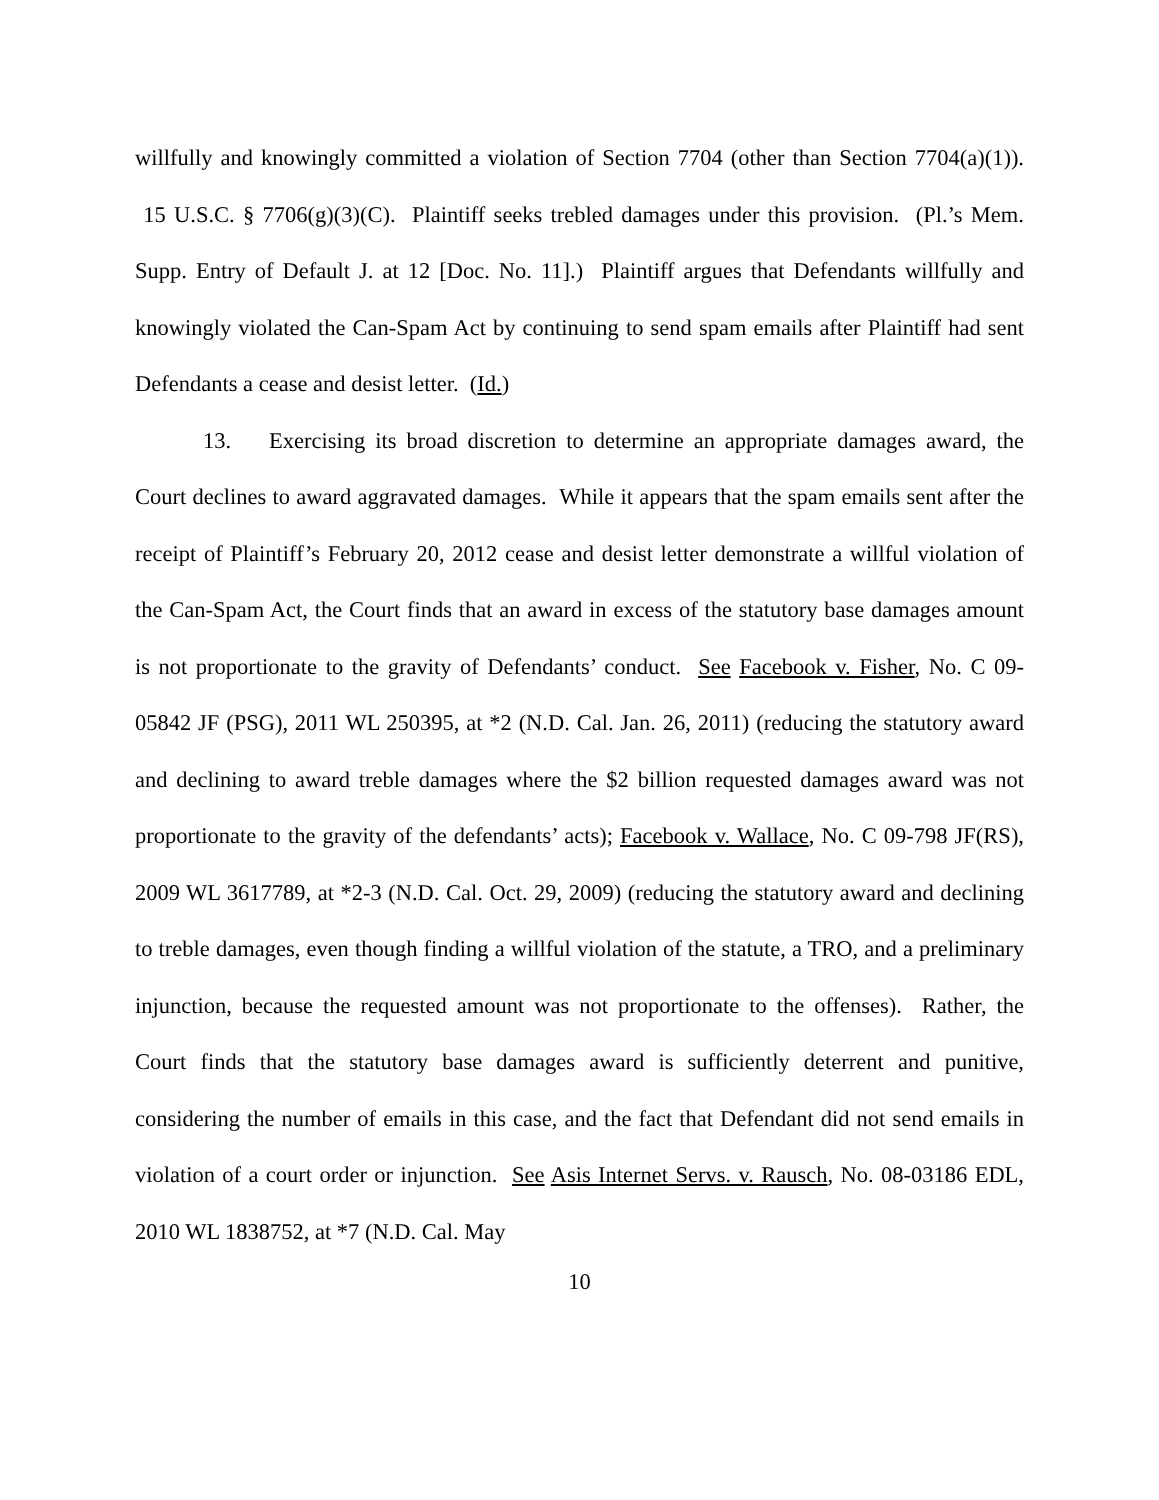willfully and knowingly committed a violation of Section 7704 (other than Section 7704(a)(1)). 15 U.S.C. § 7706(g)(3)(C). Plaintiff seeks trebled damages under this provision. (Pl.’s Mem. Supp. Entry of Default J. at 12 [Doc. No. 11].) Plaintiff argues that Defendants willfully and knowingly violated the Can-Spam Act by continuing to send spam emails after Plaintiff had sent Defendants a cease and desist letter. (Id.)
13. Exercising its broad discretion to determine an appropriate damages award, the Court declines to award aggravated damages. While it appears that the spam emails sent after the receipt of Plaintiff’s February 20, 2012 cease and desist letter demonstrate a willful violation of the Can-Spam Act, the Court finds that an award in excess of the statutory base damages amount is not proportionate to the gravity of Defendants’ conduct. See Facebook v. Fisher, No. C 09-05842 JF (PSG), 2011 WL 250395, at *2 (N.D. Cal. Jan. 26, 2011) (reducing the statutory award and declining to award treble damages where the $2 billion requested damages award was not proportionate to the gravity of the defendants’ acts); Facebook v. Wallace, No. C 09-798 JF(RS), 2009 WL 3617789, at *2-3 (N.D. Cal. Oct. 29, 2009) (reducing the statutory award and declining to treble damages, even though finding a willful violation of the statute, a TRO, and a preliminary injunction, because the requested amount was not proportionate to the offenses). Rather, the Court finds that the statutory base damages award is sufficiently deterrent and punitive, considering the number of emails in this case, and the fact that Defendant did not send emails in violation of a court order or injunction. See Asis Internet Servs. v. Rausch, No. 08-03186 EDL, 2010 WL 1838752, at *7 (N.D. Cal. May
10